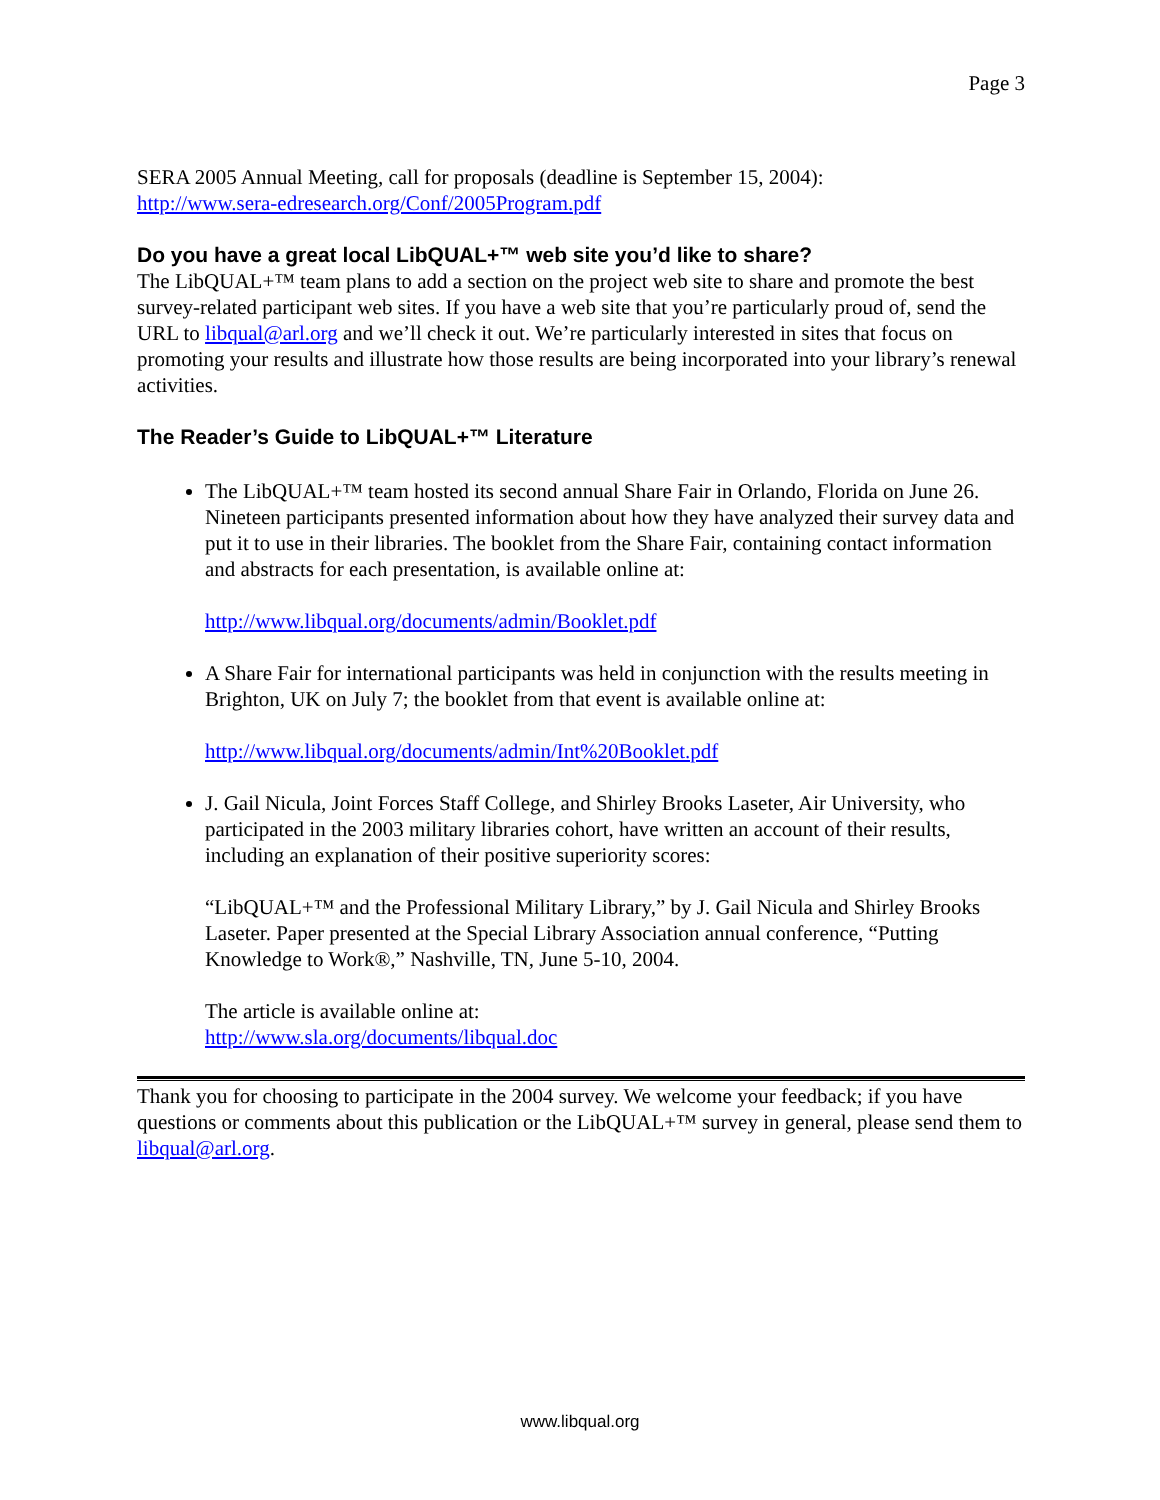Page 3
SERA 2005 Annual Meeting, call for proposals (deadline is September 15, 2004):
http://www.sera-edresearch.org/Conf/2005Program.pdf
Do you have a great local LibQUAL+™ web site you’d like to share?
The LibQUAL+™ team plans to add a section on the project web site to share and promote the best survey-related participant web sites. If you have a web site that you’re particularly proud of, send the URL to libqual@arl.org and we’ll check it out. We’re particularly interested in sites that focus on promoting your results and illustrate how those results are being incorporated into your library’s renewal activities.
The Reader’s Guide to LibQUAL+™ Literature
The LibQUAL+™ team hosted its second annual Share Fair in Orlando, Florida on June 26. Nineteen participants presented information about how they have analyzed their survey data and put it to use in their libraries. The booklet from the Share Fair, containing contact information and abstracts for each presentation, is available online at:
http://www.libqual.org/documents/admin/Booklet.pdf
A Share Fair for international participants was held in conjunction with the results meeting in Brighton, UK on July 7; the booklet from that event is available online at:
http://www.libqual.org/documents/admin/Int%20Booklet.pdf
J. Gail Nicula, Joint Forces Staff College, and Shirley Brooks Laseter, Air University, who participated in the 2003 military libraries cohort, have written an account of their results, including an explanation of their positive superiority scores:
“LibQUAL+™ and the Professional Military Library,” by J. Gail Nicula and Shirley Brooks Laseter. Paper presented at the Special Library Association annual conference, “Putting Knowledge to Work®,” Nashville, TN, June 5-10, 2004.
The article is available online at:
http://www.sla.org/documents/libqual.doc
Thank you for choosing to participate in the 2004 survey. We welcome your feedback; if you have questions or comments about this publication or the LibQUAL+™ survey in general, please send them to libqual@arl.org.
www.libqual.org